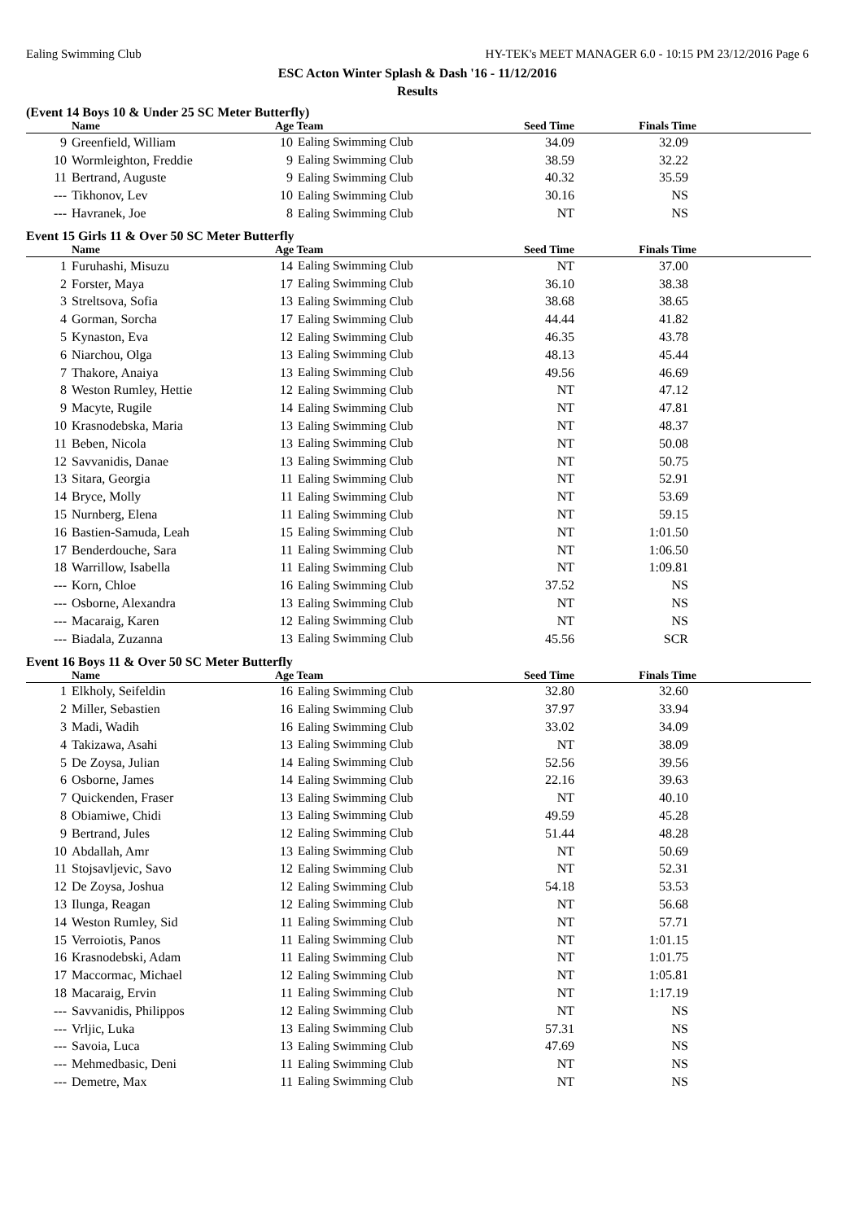Ealing Swimming Club HY-TEK's MEET MANAGER 6.0 - 10:15 PM 23/12/2016 Page 6
ESC Acton Winter Splash & Dash '16 - 11/12/2016
Results
(Event 14 Boys 10 & Under 25 SC Meter Butterfly)
| | Name | Age Team | | Seed Time | Finals Time | |
| --- | --- | --- | --- | --- | --- | --- |
| 9 | Greenfield, William | 10 | Ealing Swimming Club | 34.09 | 32.09 | |
| 10 | Wormleighton, Freddie | 9 | Ealing Swimming Club | 38.59 | 32.22 | |
| 11 | Bertrand, Auguste | 9 | Ealing Swimming Club | 40.32 | 35.59 | |
| --- | Tikhonov, Lev | 10 | Ealing Swimming Club | 30.16 | NS | |
| --- | Havranek, Joe | 8 | Ealing Swimming Club | NT | NS | |
Event 15 Girls 11 & Over 50 SC Meter Butterfly
| | Name | Age Team | | Seed Time | Finals Time | |
| --- | --- | --- | --- | --- | --- | --- |
| 1 | Furuhashi, Misuzu | 14 | Ealing Swimming Club | NT | 37.00 | |
| 2 | Forster, Maya | 17 | Ealing Swimming Club | 36.10 | 38.38 | |
| 3 | Streltsova, Sofia | 13 | Ealing Swimming Club | 38.68 | 38.65 | |
| 4 | Gorman, Sorcha | 17 | Ealing Swimming Club | 44.44 | 41.82 | |
| 5 | Kynaston, Eva | 12 | Ealing Swimming Club | 46.35 | 43.78 | |
| 6 | Niarchou, Olga | 13 | Ealing Swimming Club | 48.13 | 45.44 | |
| 7 | Thakore, Anaiya | 13 | Ealing Swimming Club | 49.56 | 46.69 | |
| 8 | Weston Rumley, Hettie | 12 | Ealing Swimming Club | NT | 47.12 | |
| 9 | Macyte, Rugile | 14 | Ealing Swimming Club | NT | 47.81 | |
| 10 | Krasnodebska, Maria | 13 | Ealing Swimming Club | NT | 48.37 | |
| 11 | Beben, Nicola | 13 | Ealing Swimming Club | NT | 50.08 | |
| 12 | Savvanidis, Danae | 13 | Ealing Swimming Club | NT | 50.75 | |
| 13 | Sitara, Georgia | 11 | Ealing Swimming Club | NT | 52.91 | |
| 14 | Bryce, Molly | 11 | Ealing Swimming Club | NT | 53.69 | |
| 15 | Nurnberg, Elena | 11 | Ealing Swimming Club | NT | 59.15 | |
| 16 | Bastien-Samuda, Leah | 15 | Ealing Swimming Club | NT | 1:01.50 | |
| 17 | Benderdouche, Sara | 11 | Ealing Swimming Club | NT | 1:06.50 | |
| 18 | Warrillow, Isabella | 11 | Ealing Swimming Club | NT | 1:09.81 | |
| --- | Korn, Chloe | 16 | Ealing Swimming Club | 37.52 | NS | |
| --- | Osborne, Alexandra | 13 | Ealing Swimming Club | NT | NS | |
| --- | Macaraig, Karen | 12 | Ealing Swimming Club | NT | NS | |
| --- | Biadala, Zuzanna | 13 | Ealing Swimming Club | 45.56 | SCR | |
Event 16 Boys 11 & Over 50 SC Meter Butterfly
| | Name | Age Team | | Seed Time | Finals Time | |
| --- | --- | --- | --- | --- | --- | --- |
| 1 | Elkholy, Seifeldin | 16 | Ealing Swimming Club | 32.80 | 32.60 | |
| 2 | Miller, Sebastien | 16 | Ealing Swimming Club | 37.97 | 33.94 | |
| 3 | Madi, Wadih | 16 | Ealing Swimming Club | 33.02 | 34.09 | |
| 4 | Takizawa, Asahi | 13 | Ealing Swimming Club | NT | 38.09 | |
| 5 | De Zoysa, Julian | 14 | Ealing Swimming Club | 52.56 | 39.56 | |
| 6 | Osborne, James | 14 | Ealing Swimming Club | 22.16 | 39.63 | |
| 7 | Quickenden, Fraser | 13 | Ealing Swimming Club | NT | 40.10 | |
| 8 | Obiamiwe, Chidi | 13 | Ealing Swimming Club | 49.59 | 45.28 | |
| 9 | Bertrand, Jules | 12 | Ealing Swimming Club | 51.44 | 48.28 | |
| 10 | Abdallah, Amr | 13 | Ealing Swimming Club | NT | 50.69 | |
| 11 | Stojsavljevic, Savo | 12 | Ealing Swimming Club | NT | 52.31 | |
| 12 | De Zoysa, Joshua | 12 | Ealing Swimming Club | 54.18 | 53.53 | |
| 13 | Ilunga, Reagan | 12 | Ealing Swimming Club | NT | 56.68 | |
| 14 | Weston Rumley, Sid | 11 | Ealing Swimming Club | NT | 57.71 | |
| 15 | Verroiotis, Panos | 11 | Ealing Swimming Club | NT | 1:01.15 | |
| 16 | Krasnodebski, Adam | 11 | Ealing Swimming Club | NT | 1:01.75 | |
| 17 | Maccormac, Michael | 12 | Ealing Swimming Club | NT | 1:05.81 | |
| 18 | Macaraig, Ervin | 11 | Ealing Swimming Club | NT | 1:17.19 | |
| --- | Savvanidis, Philippos | 12 | Ealing Swimming Club | NT | NS | |
| --- | Vrljic, Luka | 13 | Ealing Swimming Club | 57.31 | NS | |
| --- | Savoia, Luca | 13 | Ealing Swimming Club | 47.69 | NS | |
| --- | Mehmedbasic, Deni | 11 | Ealing Swimming Club | NT | NS | |
| --- | Demetre, Max | 11 | Ealing Swimming Club | NT | NS | |